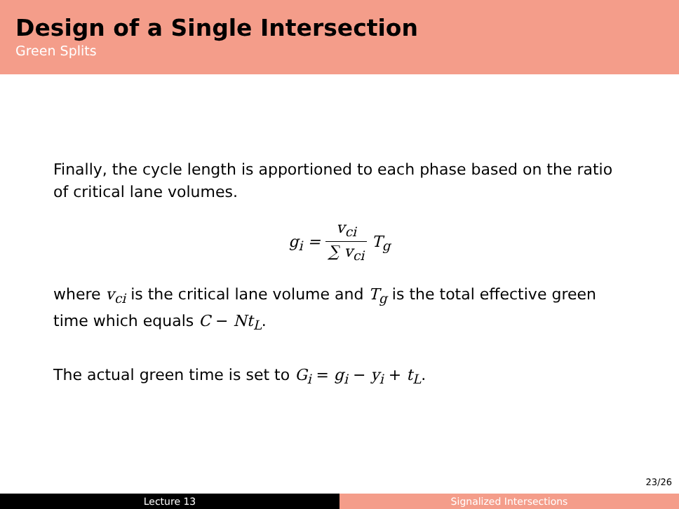Design of a Single Intersection
Green Splits
Finally, the cycle length is apportioned to each phase based on the ratio of critical lane volumes.
g<sub>i</sub> = v<sub>ci</sub> ∑ v<sub>ci</sub> T<sub>g</sub>
where v<sub>ci</sub> is the critical lane volume and T<sub>g</sub> is the total effective green time which equals C − Nt<sub>L</sub>.
The actual green time is set to G<sub>i</sub> = g<sub>i</sub> − y<sub>i</sub> + t<sub>L</sub>.
23/26
Lecture 13 Signalized Intersections